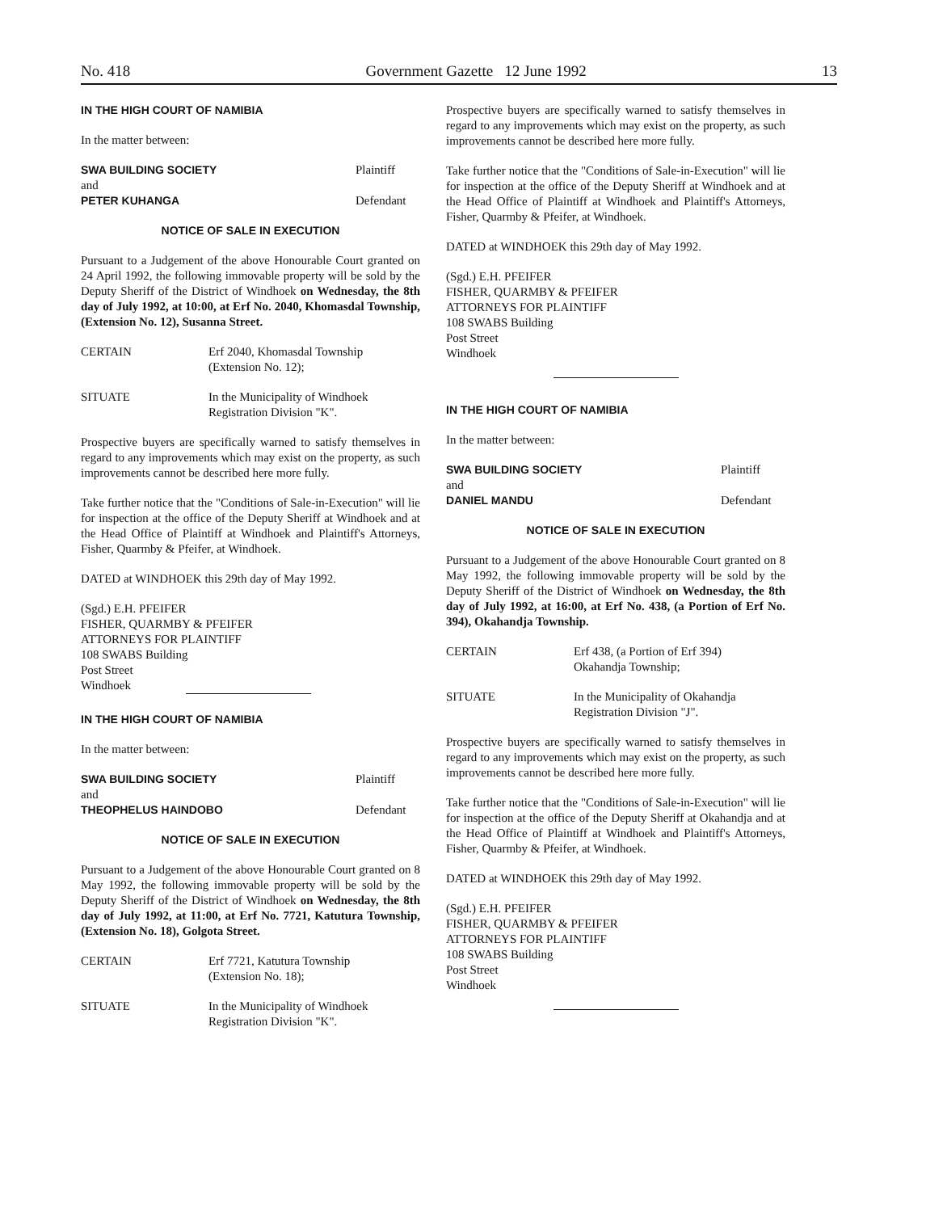No. 418 Government Gazette 12 June 1992 13
IN THE HIGH COURT OF NAMIBIA
In the matter between:
SWA BUILDING SOCIETY Plaintiff
and
PETER KUHANGA Defendant
NOTICE OF SALE IN EXECUTION
Pursuant to a Judgement of the above Honourable Court granted on 24 April 1992, the following immovable property will be sold by the Deputy Sheriff of the District of Windhoek on Wednesday, the 8th day of July 1992, at 10:00, at Erf No. 2040, Khomasdal Township, (Extension No. 12), Susanna Street.
CERTAIN Erf 2040, Khomasdal Township
(Extension No. 12);
SITUATE In the Municipality of Windhoek
Registration Division "K".
Prospective buyers are specifically warned to satisfy themselves in regard to any improvements which may exist on the property, as such improvements cannot be described here more fully.
Take further notice that the "Conditions of Sale-in-Execution" will lie for inspection at the office of the Deputy Sheriff at Windhoek and at the Head Office of Plaintiff at Windhoek and Plaintiff's Attorneys, Fisher, Quarmby & Pfeifer, at Windhoek.
DATED at WINDHOEK this 29th day of May 1992.
(Sgd.) E.H. PFEIFER
FISHER, QUARMBY & PFEIFER
ATTORNEYS FOR PLAINTIFF
108 SWABS Building
Post Street
Windhoek
IN THE HIGH COURT OF NAMIBIA
In the matter between:
SWA BUILDING SOCIETY Plaintiff
and
THEOPHELUS HAINDOBO Defendant
NOTICE OF SALE IN EXECUTION
Pursuant to a Judgement of the above Honourable Court granted on 8 May 1992, the following immovable property will be sold by the Deputy Sheriff of the District of Windhoek on Wednesday, the 8th day of July 1992, at 11:00, at Erf No. 7721, Katutura Township, (Extension No. 18), Golgota Street.
CERTAIN Erf 7721, Katutura Township
(Extension No. 18);
SITUATE In the Municipality of Windhoek
Registration Division "K".
Prospective buyers are specifically warned to satisfy themselves in regard to any improvements which may exist on the property, as such improvements cannot be described here more fully.
Take further notice that the "Conditions of Sale-in-Execution" will lie for inspection at the office of the Deputy Sheriff at Windhoek and at the Head Office of Plaintiff at Windhoek and Plaintiff's Attorneys, Fisher, Quarmby & Pfeifer, at Windhoek.
DATED at WINDHOEK this 29th day of May 1992.
(Sgd.) E.H. PFEIFER
FISHER, QUARMBY & PFEIFER
ATTORNEYS FOR PLAINTIFF
108 SWABS Building
Post Street
Windhoek
IN THE HIGH COURT OF NAMIBIA
In the matter between:
SWA BUILDING SOCIETY Plaintiff
and
DANIEL MANDU Defendant
NOTICE OF SALE IN EXECUTION
Pursuant to a Judgement of the above Honourable Court granted on 8 May 1992, the following immovable property will be sold by the Deputy Sheriff of the District of Windhoek on Wednesday, the 8th day of July 1992, at 16:00, at Erf No. 438, (a Portion of Erf No. 394), Okahandja Township.
CERTAIN Erf 438, (a Portion of Erf 394)
Okahandja Township;
SITUATE In the Municipality of Okahandja
Registration Division "J".
Prospective buyers are specifically warned to satisfy themselves in regard to any improvements which may exist on the property, as such improvements cannot be described here more fully.
Take further notice that the "Conditions of Sale-in-Execution" will lie for inspection at the office of the Deputy Sheriff at Okahandja and at the Head Office of Plaintiff at Windhoek and Plaintiff's Attorneys, Fisher, Quarmby & Pfeifer, at Windhoek.
DATED at WINDHOEK this 29th day of May 1992.
(Sgd.) E.H. PFEIFER
FISHER, QUARMBY & PFEIFER
ATTORNEYS FOR PLAINTIFF
108 SWABS Building
Post Street
Windhoek